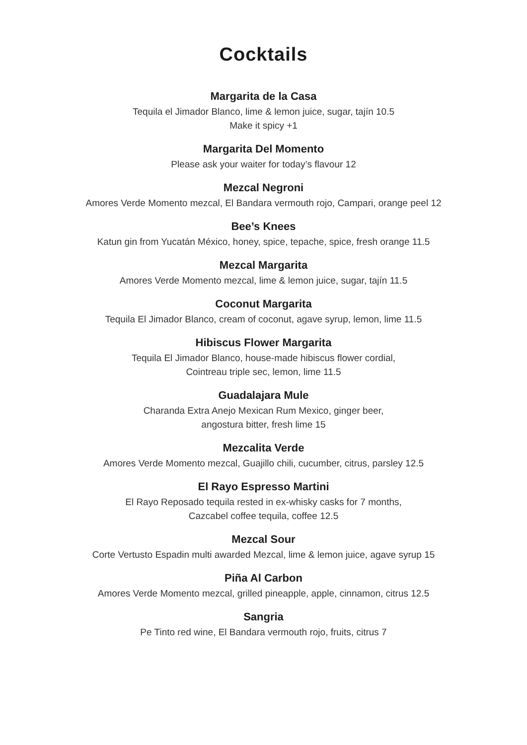Cocktails
Margarita de la Casa
Tequila el Jimador Blanco, lime & lemon juice, sugar, tajín 10.5
Make it spicy +1
Margarita Del Momento
Please ask your waiter for today’s flavour 12
Mezcal Negroni
Amores Verde Momento mezcal, El Bandara vermouth rojo, Campari, orange peel 12
Bee’s Knees
Katun gin from Yucatán México, honey, spice, tepache, spice, fresh orange 11.5
Mezcal Margarita
Amores Verde Momento mezcal, lime & lemon juice, sugar, tajín 11.5
Coconut Margarita
Tequila El Jimador Blanco, cream of coconut, agave syrup, lemon, lime 11.5
Hibiscus Flower Margarita
Tequila El Jimador Blanco, house-made hibiscus flower cordial,
Cointreau triple sec, lemon, lime 11.5
Guadalajara Mule
Charanda Extra Anejo Mexican Rum Mexico, ginger beer,
angostura bitter, fresh lime 15
Mezcalita Verde
Amores Verde Momento mezcal, Guajillo chili, cucumber, citrus, parsley 12.5
El Rayo Espresso Martini
El Rayo Reposado tequila rested in ex-whisky casks for 7 months,
Cazcabel coffee tequila, coffee 12.5
Mezcal Sour
Corte Vertusto Espadin multi awarded Mezcal, lime & lemon juice, agave syrup 15
Piña Al Carbon
Amores Verde Momento mezcal, grilled pineapple, apple, cinnamon, citrus 12.5
Sangria
Pe Tinto red wine, El Bandara vermouth rojo, fruits, citrus 7